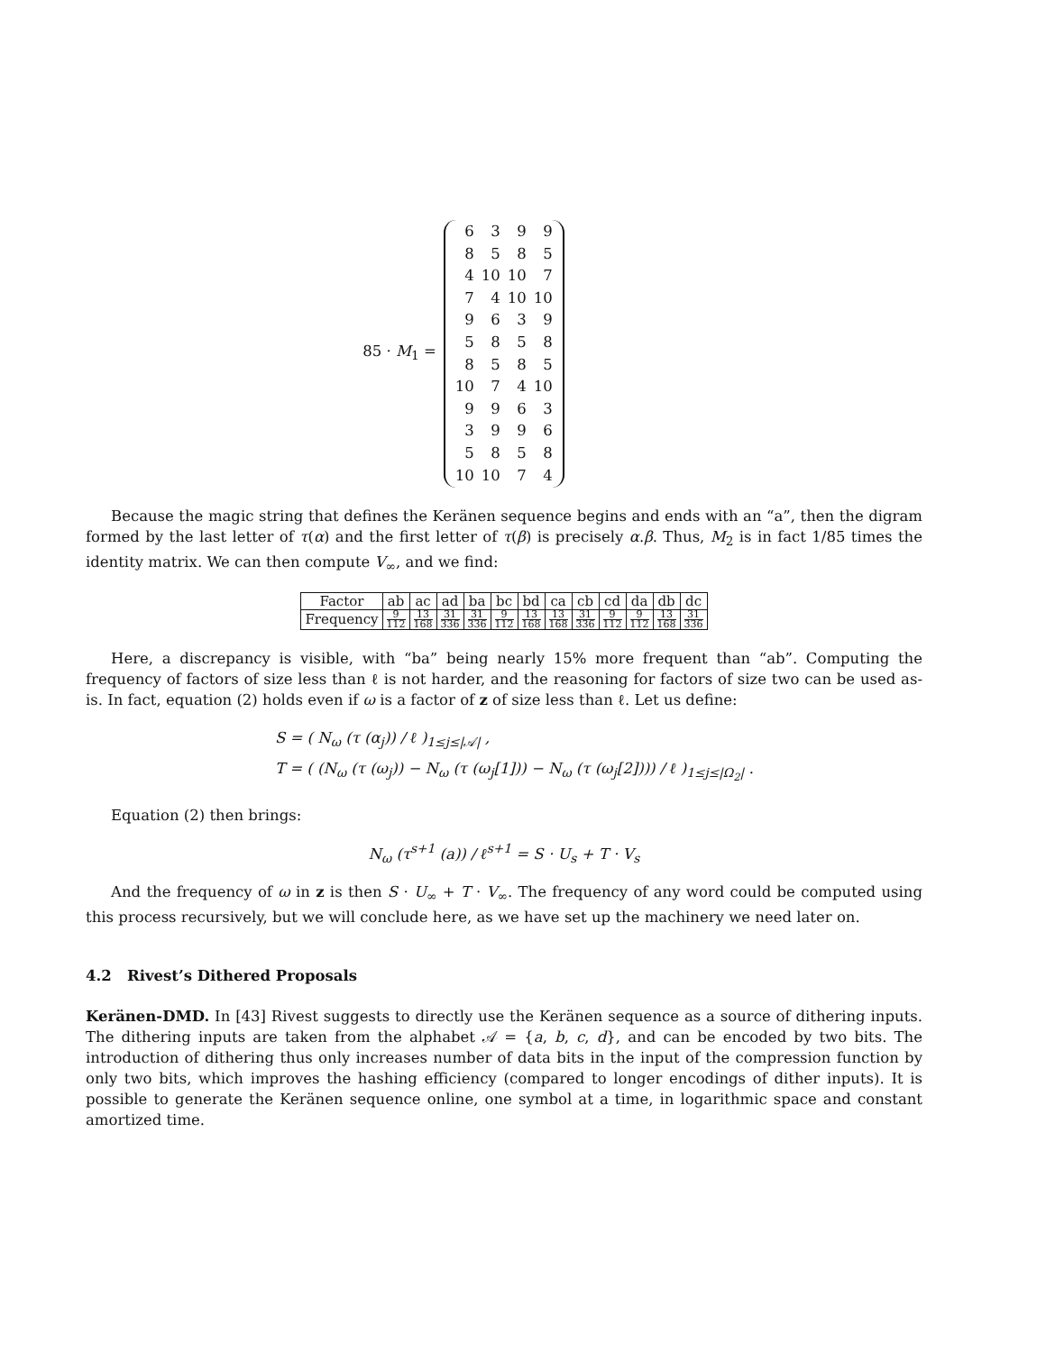85 · M<sub>1</sub> =
| 6 | 3 | 9 | 9 |
| 8 | 5 | 8 | 5 |
| 4 | 10 | 10 | 7 |
| 7 | 4 | 10 | 10 |
| 9 | 6 | 3 | 9 |
| 5 | 8 | 5 | 8 |
| 8 | 5 | 8 | 5 |
| 10 | 7 | 4 | 10 |
| 9 | 9 | 6 | 3 |
| 3 | 9 | 9 | 6 |
| 5 | 8 | 5 | 8 |
| 10 | 10 | 7 | 4 |
Because the magic string that defines the Keränen sequence begins and ends with an “a”, then the digram formed by the last letter of τ(α) and the first letter of τ(β) is precisely α.β. Thus, M<sub>2</sub> is in fact 1/85 times the identity matrix. We can then compute V<sub>∞</sub>, and we find:
| Factor | ab | ac | ad | ba | bc | bd | ca | cb | cd | da | db | dc |
| Frequency | 9 112 | 13 168 | 31 336 | 31 336 | 9 112 | 13 168 | 13 168 | 31 336 | 9 112 | 9 112 | 13 168 | 31 336 |
Here, a discrepancy is visible, with “ba” being nearly 15% more frequent than “ab”. Computing the frequency of factors of size less than ℓ is not harder, and the reasoning for factors of size two can be used as-is. In fact, equation (2) holds even if ω is a factor of z of size less than ℓ. Let us define:
S = ( N<sub>ω</sub> (τ (α<sub>j</sub>)) / ℓ )<sub>1≤j≤|𝒜|</sub> ,
T = ( (N<sub>ω</sub> (τ (ω<sub>j</sub>)) − N<sub>ω</sub> (τ (ω<sub>j</sub>[1])) − N<sub>ω</sub> (τ (ω<sub>j</sub>[2]))) / ℓ )<sub>1≤j≤|Ω<sub>2</sub>|</sub> .
Equation (2) then brings:
N<sub>ω</sub> (τ<sup>s+1</sup> (a)) / ℓ<sup>s+1</sup> = S · U<sub>s</sub> + T · V<sub>s</sub>
And the frequency of ω in z is then S · U<sub>∞</sub> + T · V<sub>∞</sub>. The frequency of any word could be computed using this process recursively, but we will conclude here, as we have set up the machinery we need later on.
4.2 Rivest’s Dithered Proposals
Keränen-DMD. In [43] Rivest suggests to directly use the Keränen sequence as a source of dithering inputs. The dithering inputs are taken from the alphabet 𝒜 = {a, b, c, d}, and can be encoded by two bits. The introduction of dithering thus only increases number of data bits in the input of the compression function by only two bits, which improves the hashing efficiency (compared to longer encodings of dither inputs). It is possible to generate the Keränen sequence online, one symbol at a time, in logarithmic space and constant amortized time.